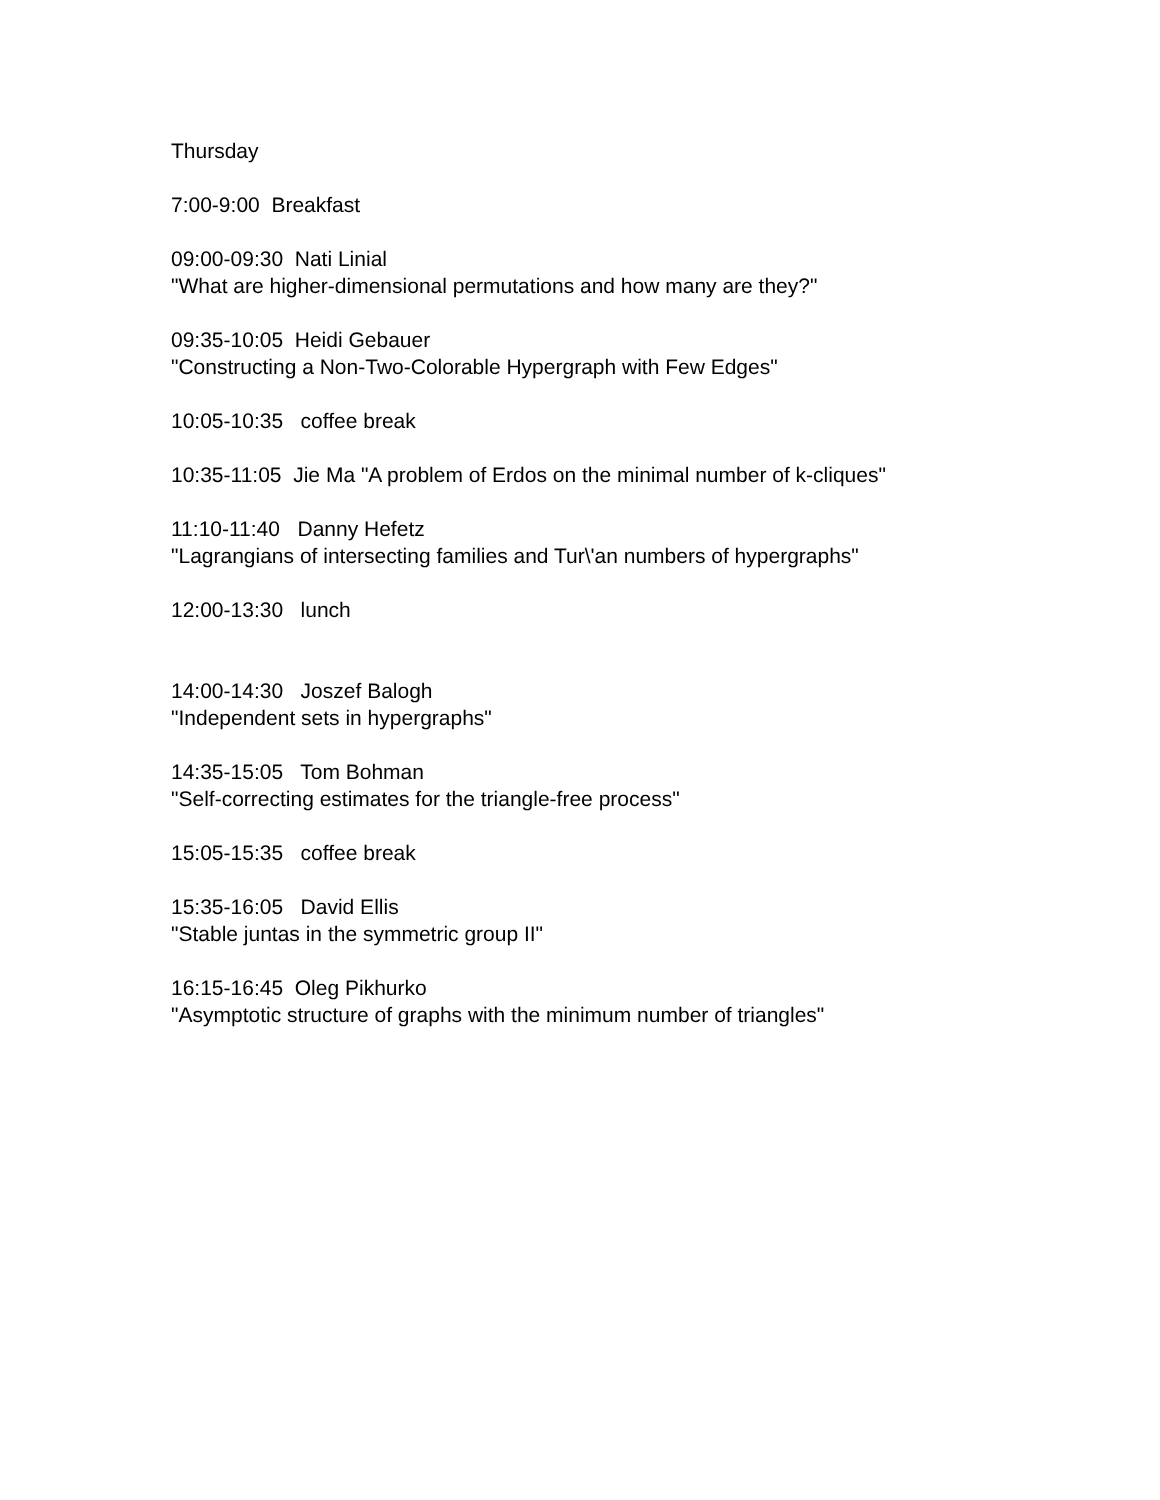Thursday
7:00-9:00 Breakfast
09:00-09:30 Nati Linial "What are higher-dimensional permutations and how many are they?"
09:35-10:05 Heidi Gebauer "Constructing a Non-Two-Colorable Hypergraph with Few Edges"
10:05-10:35 coffee break
10:35-11:05 Jie Ma "A problem of Erdos on the minimal number of k-cliques"
11:10-11:40 Danny Hefetz "Lagrangians of intersecting families and Tur\'an numbers of hypergraphs"
12:00-13:30 lunch
14:00-14:30 Joszef Balogh "Independent sets in hypergraphs"
14:35-15:05 Tom Bohman "Self-correcting estimates for the triangle-free process"
15:05-15:35 coffee break
15:35-16:05 David Ellis "Stable juntas in the symmetric group II"
16:15-16:45 Oleg Pikhurko "Asymptotic structure of graphs with the minimum number of triangles"